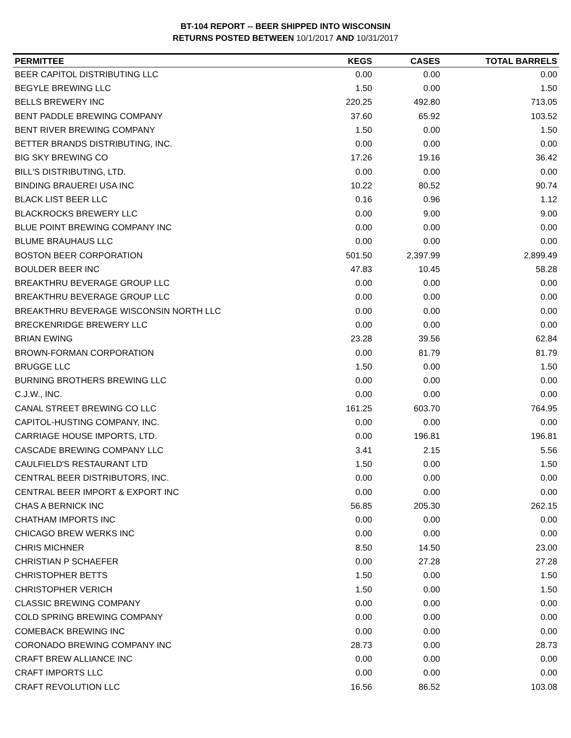BT-104 REPORT -- BEER SHIPPED INTO WISCONSIN
RETURNS POSTED BETWEEN 10/1/2017 AND 10/31/2017
| PERMITTEE | KEGS | CASES | TOTAL BARRELS |
| --- | --- | --- | --- |
| BEER CAPITOL DISTRIBUTING LLC | 0.00 | 0.00 | 0.00 |
| BEGYLE BREWING LLC | 1.50 | 0.00 | 1.50 |
| BELLS BREWERY INC | 220.25 | 492.80 | 713.05 |
| BENT PADDLE BREWING COMPANY | 37.60 | 65.92 | 103.52 |
| BENT RIVER BREWING COMPANY | 1.50 | 0.00 | 1.50 |
| BETTER BRANDS DISTRIBUTING, INC. | 0.00 | 0.00 | 0.00 |
| BIG SKY BREWING CO | 17.26 | 19.16 | 36.42 |
| BILL'S DISTRIBUTING, LTD. | 0.00 | 0.00 | 0.00 |
| BINDING BRAUEREI USA INC | 10.22 | 80.52 | 90.74 |
| BLACK LIST BEER LLC | 0.16 | 0.96 | 1.12 |
| BLACKROCKS BREWERY LLC | 0.00 | 9.00 | 9.00 |
| BLUE POINT BREWING COMPANY INC | 0.00 | 0.00 | 0.00 |
| BLUME BRAUHAUS LLC | 0.00 | 0.00 | 0.00 |
| BOSTON BEER CORPORATION | 501.50 | 2,397.99 | 2,899.49 |
| BOULDER BEER INC | 47.83 | 10.45 | 58.28 |
| BREAKTHRU BEVERAGE GROUP LLC | 0.00 | 0.00 | 0.00 |
| BREAKTHRU BEVERAGE GROUP LLC | 0.00 | 0.00 | 0.00 |
| BREAKTHRU BEVERAGE WISCONSIN NORTH LLC | 0.00 | 0.00 | 0.00 |
| BRECKENRIDGE BREWERY LLC | 0.00 | 0.00 | 0.00 |
| BRIAN EWING | 23.28 | 39.56 | 62.84 |
| BROWN-FORMAN CORPORATION | 0.00 | 81.79 | 81.79 |
| BRUGGE LLC | 1.50 | 0.00 | 1.50 |
| BURNING BROTHERS BREWING LLC | 0.00 | 0.00 | 0.00 |
| C.J.W., INC. | 0.00 | 0.00 | 0.00 |
| CANAL STREET BREWING CO LLC | 161.25 | 603.70 | 764.95 |
| CAPITOL-HUSTING COMPANY, INC. | 0.00 | 0.00 | 0.00 |
| CARRIAGE HOUSE IMPORTS, LTD. | 0.00 | 196.81 | 196.81 |
| CASCADE BREWING COMPANY LLC | 3.41 | 2.15 | 5.56 |
| CAULFIELD'S RESTAURANT LTD | 1.50 | 0.00 | 1.50 |
| CENTRAL BEER DISTRIBUTORS, INC. | 0.00 | 0.00 | 0.00 |
| CENTRAL BEER IMPORT & EXPORT INC | 0.00 | 0.00 | 0.00 |
| CHAS A BERNICK INC | 56.85 | 205.30 | 262.15 |
| CHATHAM IMPORTS INC | 0.00 | 0.00 | 0.00 |
| CHICAGO BREW WERKS INC | 0.00 | 0.00 | 0.00 |
| CHRIS MICHNER | 8.50 | 14.50 | 23.00 |
| CHRISTIAN P SCHAEFER | 0.00 | 27.28 | 27.28 |
| CHRISTOPHER BETTS | 1.50 | 0.00 | 1.50 |
| CHRISTOPHER VERICH | 1.50 | 0.00 | 1.50 |
| CLASSIC BREWING COMPANY | 0.00 | 0.00 | 0.00 |
| COLD SPRING BREWING COMPANY | 0.00 | 0.00 | 0.00 |
| COMEBACK BREWING INC | 0.00 | 0.00 | 0.00 |
| CORONADO BREWING COMPANY INC | 28.73 | 0.00 | 28.73 |
| CRAFT BREW ALLIANCE INC | 0.00 | 0.00 | 0.00 |
| CRAFT IMPORTS LLC | 0.00 | 0.00 | 0.00 |
| CRAFT REVOLUTION LLC | 16.56 | 86.52 | 103.08 |